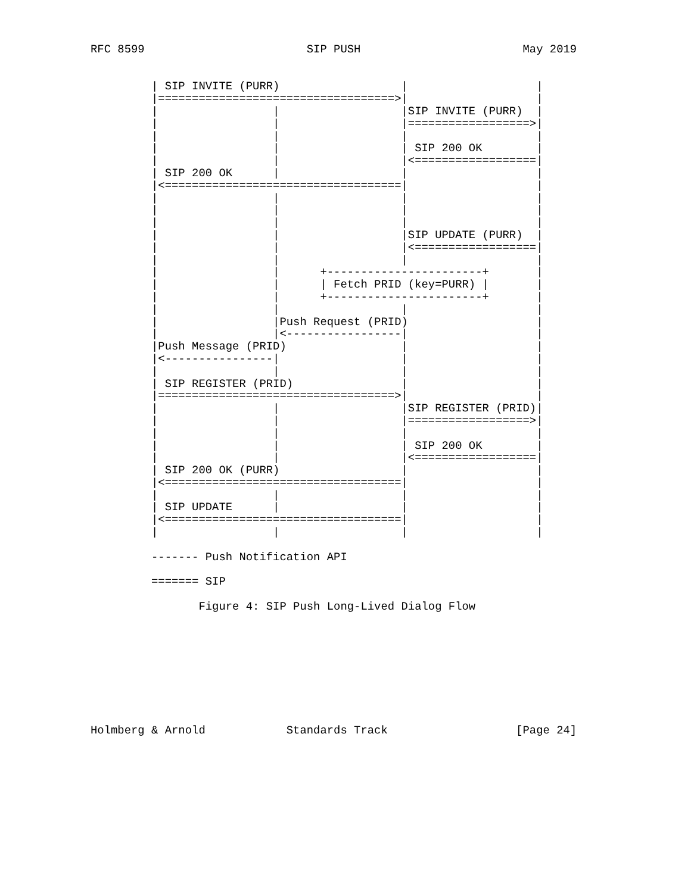RFC 8599                        SIP PUSH                        May 2019


         | SIP INVITE (PURR)                  |                   |
         |===================================>|                   |
         |                 |                  |SIP INVITE (PURR)  |
         |                 |                  |==================>|
         |                 |                  |                   |
         |                 |                  | SIP 200 OK        |
         |                 |                  |<==================|
         | SIP 200 OK      |                  |                   |
         |<===================================|                   |
         |                 |                  |                   |
         |                 |                  |                   |
         |                 |                  |                   |
         |                 |                  |SIP UPDATE (PURR)  |
         |                 |                  |<==================|
         |                 |                  |                   |
         |                 |      +-----------------------+       |
         |                 |      | Fetch PRID (key=PURR) |       |
         |                 |      +-----------------------+       |
         |                 |                  |                   |
         |                 |Push Request (PRID)                   |
         |                 |<-----------------|                   |
         |Push Message (PRID)                 |                   |
         |<----------------|                  |                   |
         |                 |                  |                   |
         | SIP REGISTER (PRID)                |                   |
         |===================================>|                   |
         |                 |                  |SIP REGISTER (PRID)|
         |                 |                  |==================>|
         |                 |                  |                   |
         |                 |                  | SIP 200 OK        |
         |                 |                  |<==================|
         | SIP 200 OK (PURR)                  |                   |
         |<===================================|                   |
         |                 |                  |                   |
         | SIP UPDATE      |                  |                   |
         |<===================================|                   |
         |                 |                  |                   |

         ------- Push Notification API

         ======= SIP

                Figure 4: SIP Push Long-Lived Dialog Flow









Holmberg & Arnold            Standards Track                   [Page 24]